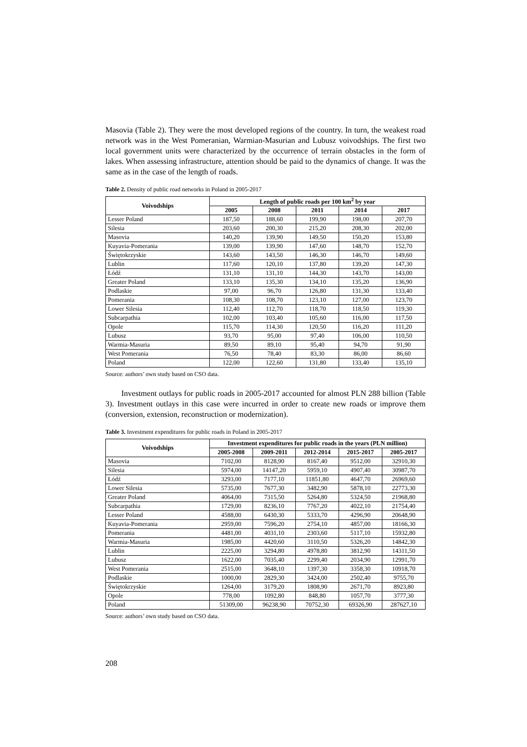Masovia (Table 2). They were the most developed regions of the country. In turn, the weakest road network was in the West Pomeranian, Warmian-Masurian and Lubusz voivodships. The first two local government units were characterized by the occurrence of terrain obstacles in the form of lakes. When assessing infrastructure, attention should be paid to the dynamics of change. It was the same as in the case of the length of roads.
Table 2. Density of public road networks in Poland in 2005-2017
| Voivodships | Length of public roads per 100 km<sup>2</sup> by year | | | | |
| --- | --- | --- | --- | --- | --- |
| | 2005 | 2008 | 2011 | 2014 | 2017 |
| Lesser Poland | 187,50 | 188,60 | 199,90 | 198,00 | 207,70 |
| Silesia | 203,60 | 200,30 | 215,20 | 208,30 | 202,00 |
| Masovia | 140,20 | 139,90 | 149,50 | 150,20 | 153,80 |
| Kuyavia-Pomerania | 139,00 | 139,90 | 147,60 | 148,70 | 152,70 |
| Świętokrzyskie | 143,60 | 143,50 | 146,30 | 146,70 | 149,60 |
| Lublin | 117,60 | 120,10 | 137,80 | 139,20 | 147,30 |
| Łódź | 131,10 | 131,10 | 144,30 | 143,70 | 143,00 |
| Greater Poland | 133,10 | 135,30 | 134,10 | 135,20 | 136,90 |
| Podlaskie | 97,00 | 96,70 | 126,80 | 131,30 | 133,40 |
| Pomerania | 108,30 | 108,70 | 123,10 | 127,00 | 123,70 |
| Lower Silesia | 112,40 | 112,70 | 118,70 | 118,50 | 119,30 |
| Subcarpathia | 102,00 | 103,40 | 105,60 | 116,00 | 117,50 |
| Opole | 115,70 | 114,30 | 120,50 | 116,20 | 111,20 |
| Lubusz | 93,70 | 95,00 | 97,40 | 106,00 | 110,50 |
| Warmia-Masuria | 89,50 | 89,10 | 95,40 | 94,70 | 91,90 |
| West Pomerania | 76,50 | 78,40 | 83,30 | 86,00 | 86,60 |
| Poland | 122,00 | 122,60 | 131,80 | 133,40 | 135,10 |
Source: authors’ own study based on CSO data.
Investment outlays for public roads in 2005-2017 accounted for almost PLN 288 billion (Table 3). Investment outlays in this case were incurred in order to create new roads or improve them (conversion, extension, reconstruction or modernization).
Table 3. Investment expenditures for public roads in Poland in 2005-2017
| Voivodships | Investment expenditures for public roads in the years (PLN million) | | | | |
| --- | --- | --- | --- | --- | --- |
| | 2005-2008 | 2009-2011 | 2012-2014 | 2015-2017 | 2005-2017 |
| Masovia | 7102,00 | 8128,90 | 8167,40 | 9512,00 | 32910,30 |
| Silesia | 5974,00 | 14147,20 | 5959,10 | 4907,40 | 30987,70 |
| Łódź | 3293,00 | 7177,10 | 11851,80 | 4647,70 | 26969,60 |
| Lower Silesia | 5735,00 | 7677,30 | 3482,90 | 5878,10 | 22773,30 |
| Greater Poland | 4064,00 | 7315,50 | 5264,80 | 5324,50 | 21968,80 |
| Subcarpathia | 1729,00 | 8236,10 | 7767,20 | 4022,10 | 21754,40 |
| Lesser Poland | 4588,00 | 6430,30 | 5333,70 | 4296,90 | 20648,90 |
| Kuyavia-Pomerania | 2959,00 | 7596,20 | 2754,10 | 4857,00 | 18166,30 |
| Pomerania | 4481,00 | 4031,10 | 2303,60 | 5117,10 | 15932,80 |
| Warmia-Masuria | 1985,00 | 4420,60 | 3110,50 | 5326,20 | 14842,30 |
| Lublin | 2225,00 | 3294,80 | 4978,80 | 3812,90 | 14311,50 |
| Lubusz | 1622,00 | 7035,40 | 2299,40 | 2034,90 | 12991,70 |
| West Pomerania | 2515,00 | 3648,10 | 1397,30 | 3358,30 | 10918,70 |
| Podlaskie | 1000,00 | 2829,30 | 3424,00 | 2502,40 | 9755,70 |
| Świętokrzyskie | 1264,00 | 3179,20 | 1808,90 | 2671,70 | 8923,80 |
| Opole | 778,00 | 1092,80 | 848,80 | 1057,70 | 3777,30 |
| Poland | 51309,00 | 96238,90 | 70752,30 | 69326,90 | 287627,10 |
Source: authors’ own study based on CSO data.
208